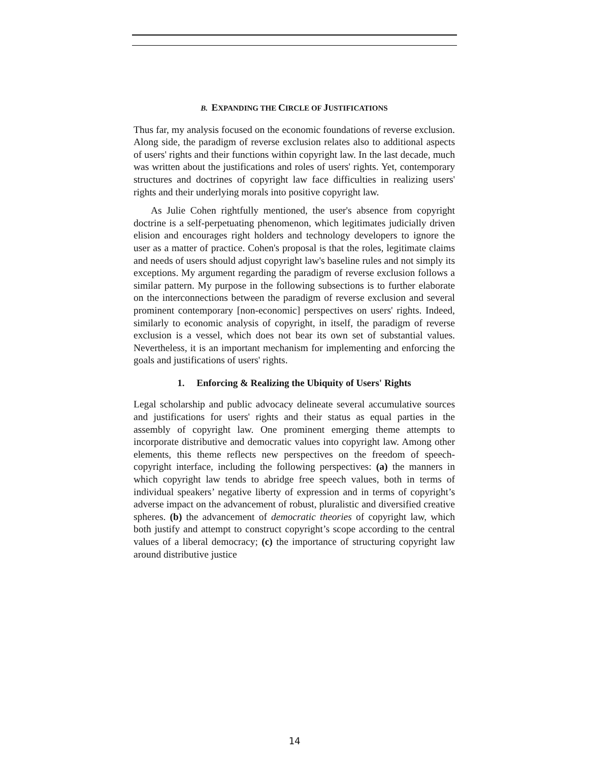B. EXPANDING THE CIRCLE OF JUSTIFICATIONS
Thus far, my analysis focused on the economic foundations of reverse exclusion. Along side, the paradigm of reverse exclusion relates also to additional aspects of users' rights and their functions within copyright law. In the last decade, much was written about the justifications and roles of users' rights. Yet, contemporary structures and doctrines of copyright law face difficulties in realizing users' rights and their underlying morals into positive copyright law.
As Julie Cohen rightfully mentioned, the user's absence from copyright doctrine is a self-perpetuating phenomenon, which legitimates judicially driven elision and encourages right holders and technology developers to ignore the user as a matter of practice. Cohen's proposal is that the roles, legitimate claims and needs of users should adjust copyright law's baseline rules and not simply its exceptions. My argument regarding the paradigm of reverse exclusion follows a similar pattern. My purpose in the following subsections is to further elaborate on the interconnections between the paradigm of reverse exclusion and several prominent contemporary [non-economic] perspectives on users' rights. Indeed, similarly to economic analysis of copyright, in itself, the paradigm of reverse exclusion is a vessel, which does not bear its own set of substantial values. Nevertheless, it is an important mechanism for implementing and enforcing the goals and justifications of users' rights.
1. Enforcing & Realizing the Ubiquity of Users' Rights
Legal scholarship and public advocacy delineate several accumulative sources and justifications for users' rights and their status as equal parties in the assembly of copyright law. One prominent emerging theme attempts to incorporate distributive and democratic values into copyright law. Among other elements, this theme reflects new perspectives on the freedom of speech-copyright interface, including the following perspectives: (a) the manners in which copyright law tends to abridge free speech values, both in terms of individual speakers’ negative liberty of expression and in terms of copyright’s adverse impact on the advancement of robust, pluralistic and diversified creative spheres. (b) the advancement of democratic theories of copyright law, which both justify and attempt to construct copyright’s scope according to the central values of a liberal democracy; (c) the importance of structuring copyright law around distributive justice
14